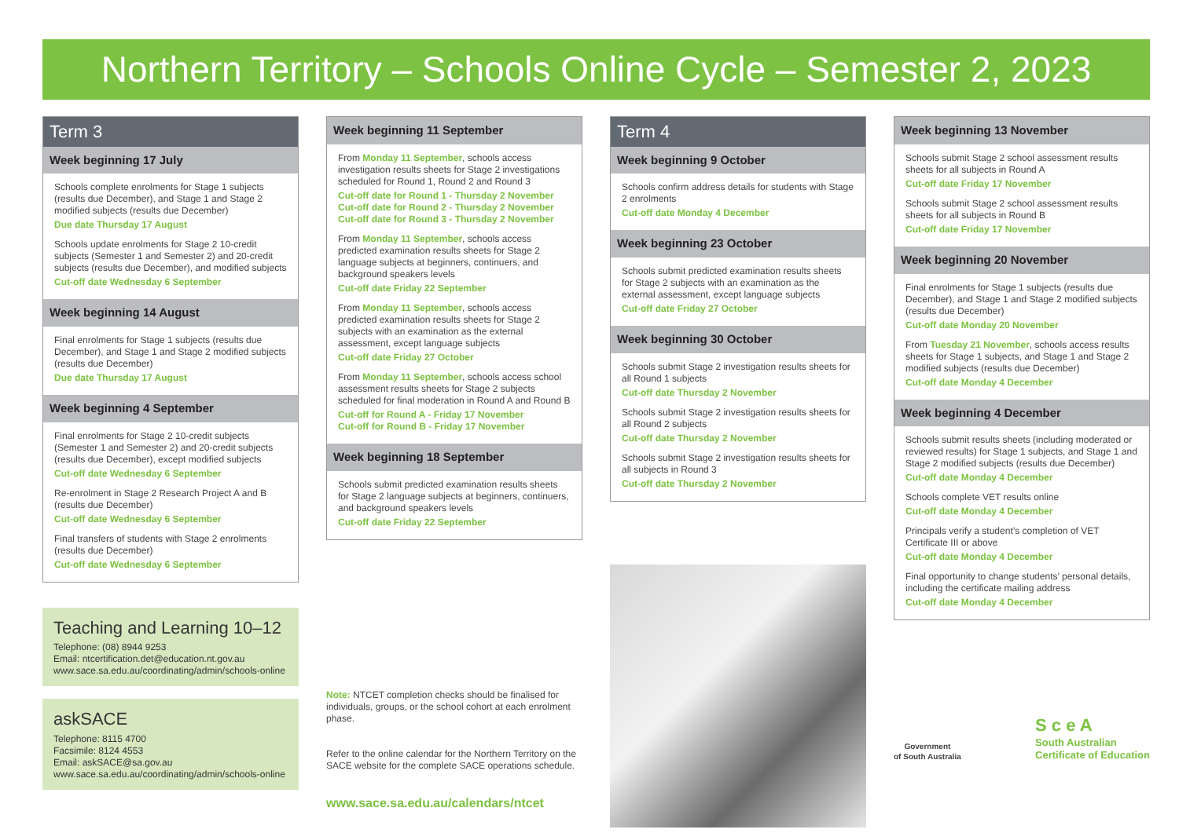Northern Territory – Schools Online Cycle – Semester 2, 2023
Term 3
Week beginning 17 July
Schools complete enrolments for Stage 1 subjects (results due December), and Stage 1 and Stage 2 modified subjects (results due December)
Due date Thursday 17 August
Schools update enrolments for Stage 2 10-credit subjects (Semester 1 and Semester 2) and 20-credit subjects (results due December), and modified subjects
Cut-off date Wednesday 6 September
Week beginning 14 August
Final enrolments for Stage 1 subjects (results due December), and Stage 1 and Stage 2 modified subjects (results due December)
Due date Thursday 17 August
Week beginning 4 September
Final enrolments for Stage 2 10-credit subjects (Semester 1 and Semester 2) and 20-credit subjects (results due December), except modified subjects
Cut-off date Wednesday 6 September
Re-enrolment in Stage 2 Research Project A and B (results due December)
Cut-off date Wednesday 6 September
Final transfers of students with Stage 2 enrolments (results due December)
Cut-off date Wednesday 6 September
Teaching and Learning 10–12
Telephone: (08) 8944 9253
Email: ntcertification.det@education.nt.gov.au
www.sace.sa.edu.au/coordinating/admin/schools-online
askSACE
Telephone: 8115 4700
Facsimile: 8124 4553
Email: askSACE@sa.gov.au
www.sace.sa.edu.au/coordinating/admin/schools-online
Week beginning 11 September
From Monday 11 September, schools access investigation results sheets for Stage 2 investigations scheduled for Round 1, Round 2 and Round 3
Cut-off date for Round 1 - Thursday 2 November
Cut-off date for Round 2 - Thursday 2 November
Cut-off date for Round 3 - Thursday 2 November
From Monday 11 September, schools access predicted examination results sheets for Stage 2 language subjects at beginners, continuers, and background speakers levels
Cut-off date Friday 22 September
From Monday 11 September, schools access predicted examination results sheets for Stage 2 subjects with an examination as the external assessment, except language subjects
Cut-off date Friday 27 October
From Monday 11 September, schools access school assessment results sheets for Stage 2 subjects scheduled for final moderation in Round A and Round B
Cut-off for Round A - Friday 17 November
Cut-off for Round B - Friday 17 November
Week beginning 18 September
Schools submit predicted examination results sheets for Stage 2 language subjects at beginners, continuers, and background speakers levels
Cut-off date Friday 22 September
Note: NTCET completion checks should be finalised for individuals, groups, or the school cohort at each enrolment phase.
Refer to the online calendar for the Northern Territory on the SACE website for the complete SACE operations schedule.
www.sace.sa.edu.au/calendars/ntcet
Term 4
Week beginning 9 October
Schools confirm address details for students with Stage 2 enrolments
Cut-off date Monday 4 December
Week beginning 23 October
Schools submit predicted examination results sheets for Stage 2 subjects with an examination as the external assessment, except language subjects
Cut-off date Friday 27 October
Week beginning 30 October
Schools submit Stage 2 investigation results sheets for all Round 1 subjects
Cut-off date Thursday 2 November
Schools submit Stage 2 investigation results sheets for all Round 2 subjects
Cut-off date Thursday 2 November
Schools submit Stage 2 investigation results sheets for all subjects in Round 3
Cut-off date Thursday 2 November
Week beginning 13 November
Schools submit Stage 2 school assessment results sheets for all subjects in Round A
Cut-off date Friday 17 November
Schools submit Stage 2 school assessment results sheets for all subjects in Round B
Cut-off date Friday 17 November
Week beginning 20 November
Final enrolments for Stage 1 subjects (results due December), and Stage 1 and Stage 2 modified subjects (results due December)
Cut-off date Monday 20 November
From Tuesday 21 November, schools access results sheets for Stage 1 subjects, and Stage 1 and Stage 2 modified subjects (results due December)
Cut-off date Monday 4 December
Week beginning 4 December
Schools submit results sheets (including moderated or reviewed results) for Stage 1 subjects, and Stage 1 and Stage 2 modified subjects (results due December)
Cut-off date Monday 4 December
Schools complete VET results online
Cut-off date Monday 4 December
Principals verify a student’s completion of VET Certificate III or above
Cut-off date Monday 4 December
Final opportunity to change students’ personal details, including the certificate mailing address
Cut-off date Monday 4 December
Government
of South Australia
S c e A
South Australian
Certificate of Education